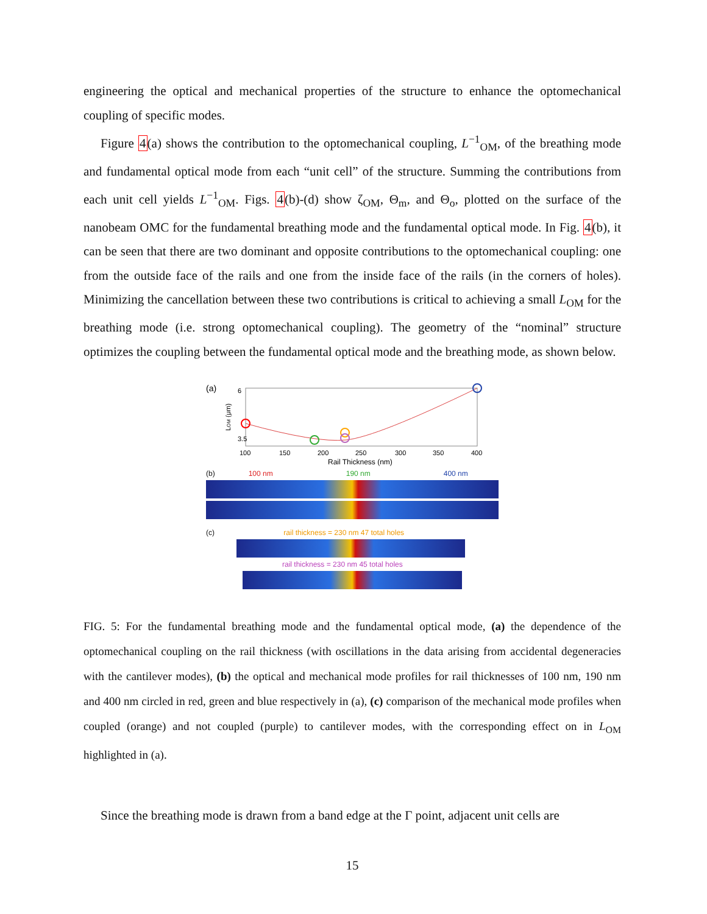engineering the optical and mechanical properties of the structure to enhance the optomechanical coupling of specific modes.
Figure 4(a) shows the contribution to the optomechanical coupling, L<sup>−1</sup><sub>OM</sub>, of the breathing mode and fundamental optical mode from each “unit cell” of the structure. Summing the contributions from each unit cell yields L<sup>−1</sup><sub>OM</sub>. Figs. 4(b)-(d) show ζ<sub>OM</sub>, Θ<sub>m</sub>, and Θ<sub>o</sub>, plotted on the surface of the nanobeam OMC for the fundamental breathing mode and the fundamental optical mode. In Fig. 4(b), it can be seen that there are two dominant and opposite contributions to the optomechanical coupling: one from the outside face of the rails and one from the inside face of the rails (in the corners of holes). Minimizing the cancellation between these two contributions is critical to achieving a small L<sub>OM</sub> for the breathing mode (i.e. strong optomechanical coupling). The geometry of the “nominal” structure optimizes the coupling between the fundamental optical mode and the breathing mode, as shown below.
(a)
6
3.5
100
150
200
250
300
350
400
Rail Thickness (nm)
LOM (μm)
(b) 100 nm 190 nm 400 nm
(c) rail thickness = 230 nm 47 total holes
rail thickness = 230 nm 45 total holes
FIG. 5: For the fundamental breathing mode and the fundamental optical mode, (a) the dependence of the optomechanical coupling on the rail thickness (with oscillations in the data arising from accidental degeneracies with the cantilever modes), (b) the optical and mechanical mode profiles for rail thicknesses of 100 nm, 190 nm and 400 nm circled in red, green and blue respectively in (a), (c) comparison of the mechanical mode profiles when coupled (orange) and not coupled (purple) to cantilever modes, with the corresponding effect on in L<sub>OM</sub> highlighted in (a).
Since the breathing mode is drawn from a band edge at the Γ point, adjacent unit cells are
15